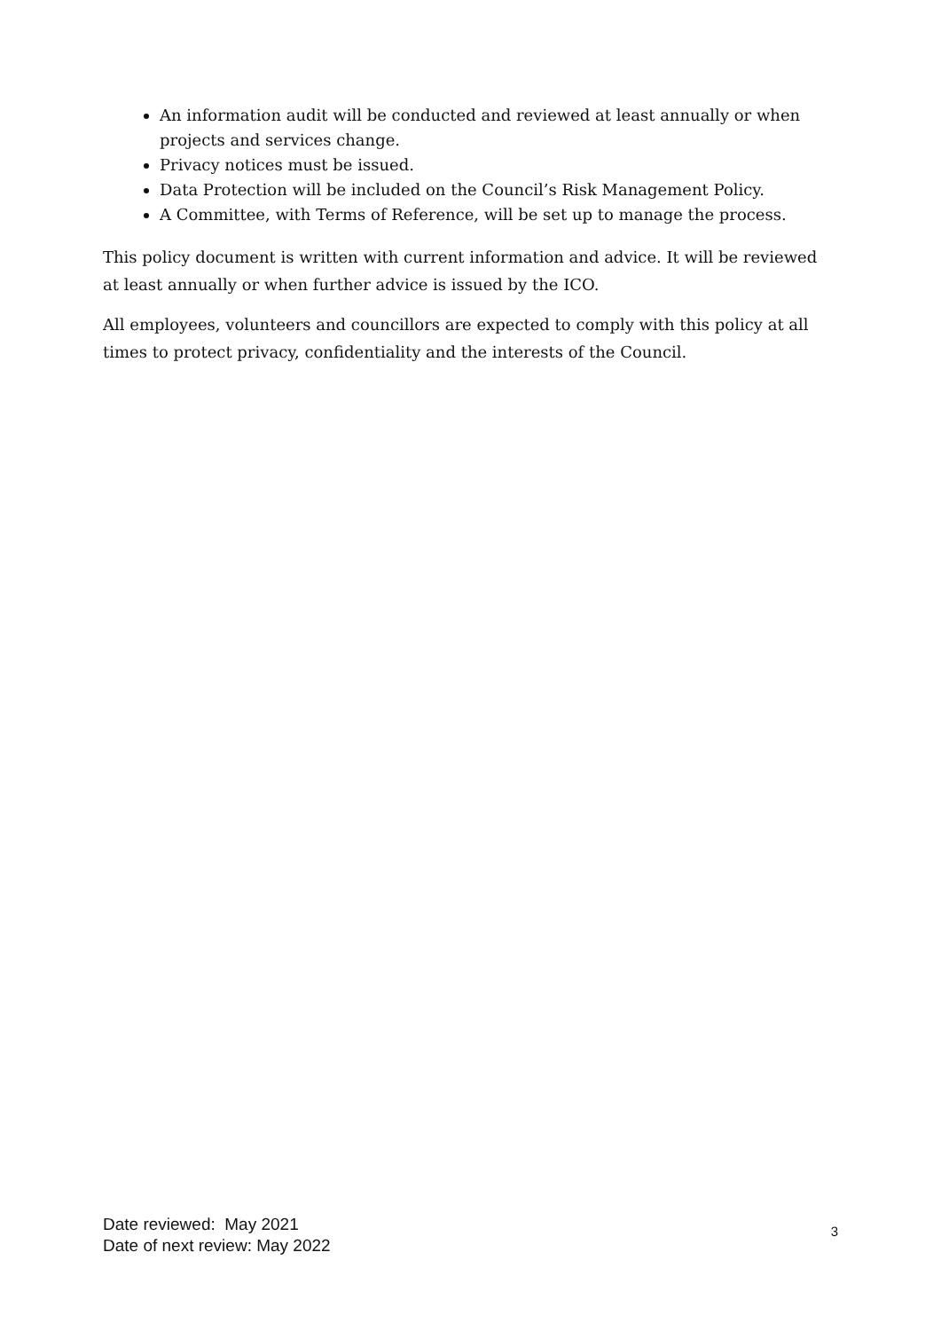An information audit will be conducted and reviewed at least annually or when projects and services change.
Privacy notices must be issued.
Data Protection will be included on the Council’s Risk Management Policy.
A Committee, with Terms of Reference, will be set up to manage the process.
This policy document is written with current information and advice. It will be reviewed at least annually or when further advice is issued by the ICO.
All employees, volunteers and councillors are expected to comply with this policy at all times to protect privacy, confidentiality and the interests of the Council.
Date reviewed: May 2021
Date of next review: May 2022
3